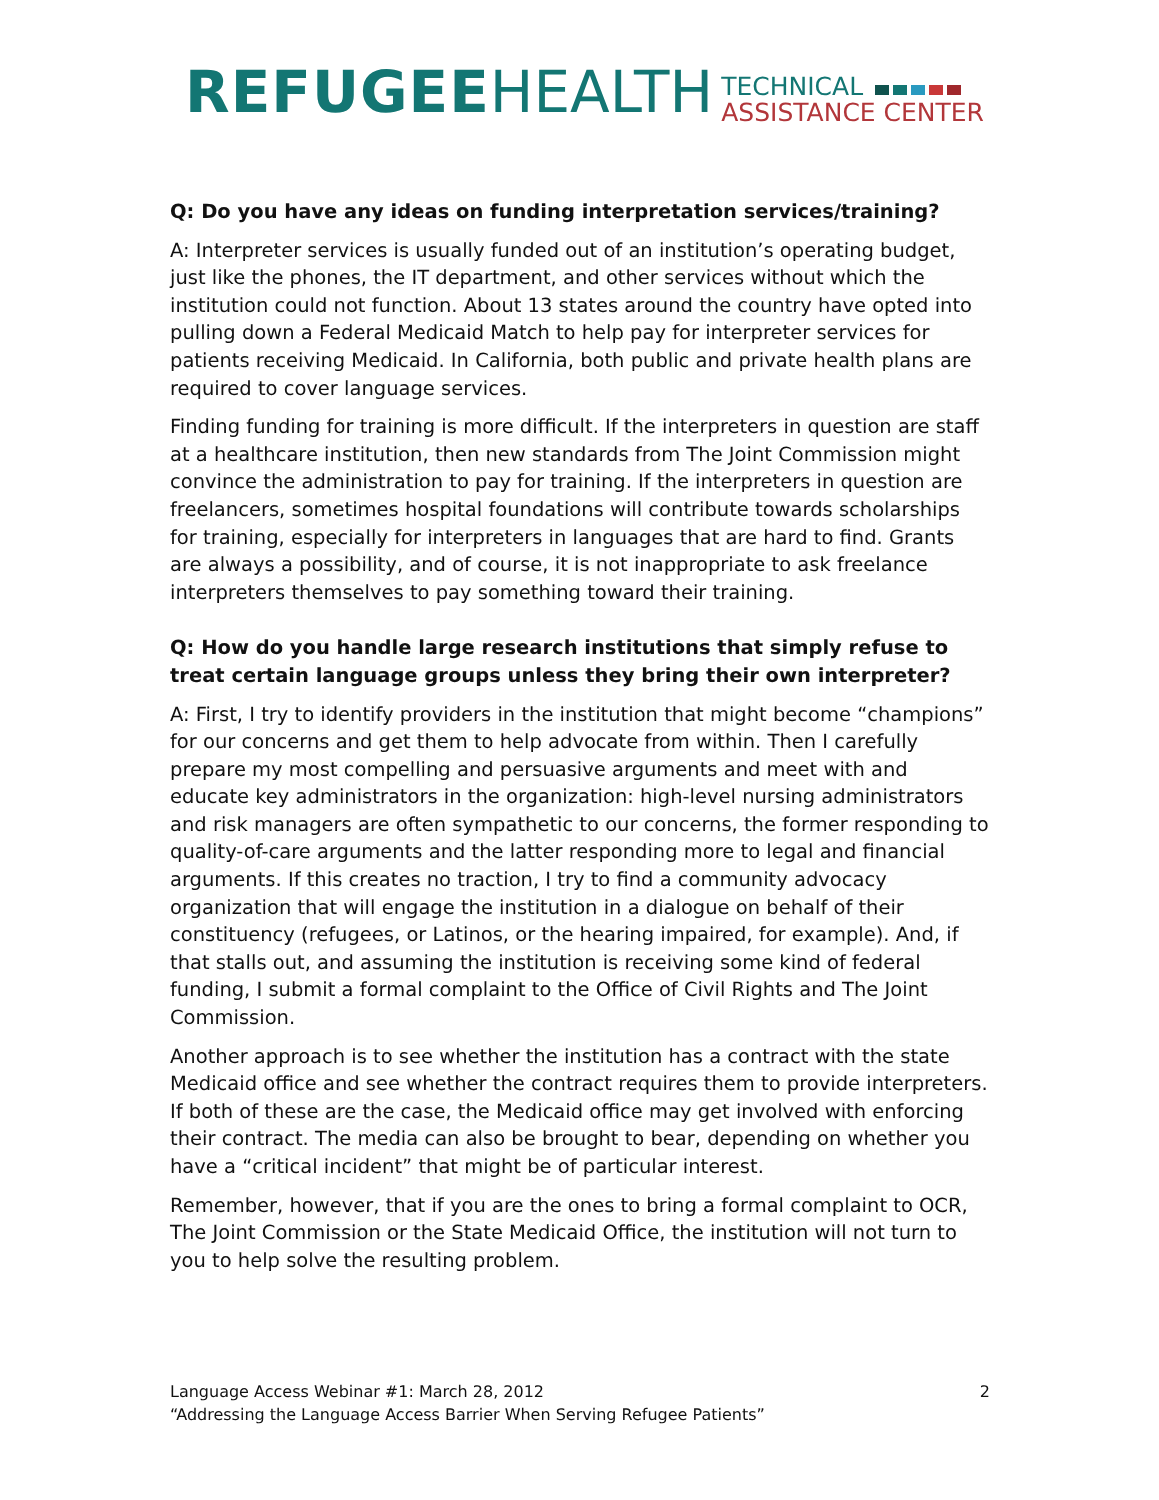REFUGEE HEALTH TECHNICAL
ASSISTANCE CENTER
Q: Do you have any ideas on funding interpretation services/training?
A: Interpreter services is usually funded out of an institution’s operating budget, just like the phones, the IT department, and other services without which the institution could not function. About 13 states around the country have opted into pulling down a Federal Medicaid Match to help pay for interpreter services for patients receiving Medicaid. In California, both public and private health plans are required to cover language services.
Finding funding for training is more difficult. If the interpreters in question are staff at a healthcare institution, then new standards from The Joint Commission might convince the administration to pay for training. If the interpreters in question are freelancers, sometimes hospital foundations will contribute towards scholarships for training, especially for interpreters in languages that are hard to find. Grants are always a possibility, and of course, it is not inappropriate to ask freelance interpreters themselves to pay something toward their training.
Q: How do you handle large research institutions that simply refuse to treat certain language groups unless they bring their own interpreter?
A: First, I try to identify providers in the institution that might become “champions” for our concerns and get them to help advocate from within. Then I carefully prepare my most compelling and persuasive arguments and meet with and educate key administrators in the organization: high-level nursing administrators and risk managers are often sympathetic to our concerns, the former responding to quality-of-care arguments and the latter responding more to legal and financial arguments. If this creates no traction, I try to find a community advocacy organization that will engage the institution in a dialogue on behalf of their constituency (refugees, or Latinos, or the hearing impaired, for example). And, if that stalls out, and assuming the institution is receiving some kind of federal funding, I submit a formal complaint to the Office of Civil Rights and The Joint Commission.
Another approach is to see whether the institution has a contract with the state Medicaid office and see whether the contract requires them to provide interpreters. If both of these are the case, the Medicaid office may get involved with enforcing their contract. The media can also be brought to bear, depending on whether you have a “critical incident” that might be of particular interest.
Remember, however, that if you are the ones to bring a formal complaint to OCR, The Joint Commission or the State Medicaid Office, the institution will not turn to you to help solve the resulting problem.
Language Access Webinar #1: March 28, 2012
“Addressing the Language Access Barrier When Serving Refugee Patients”
2